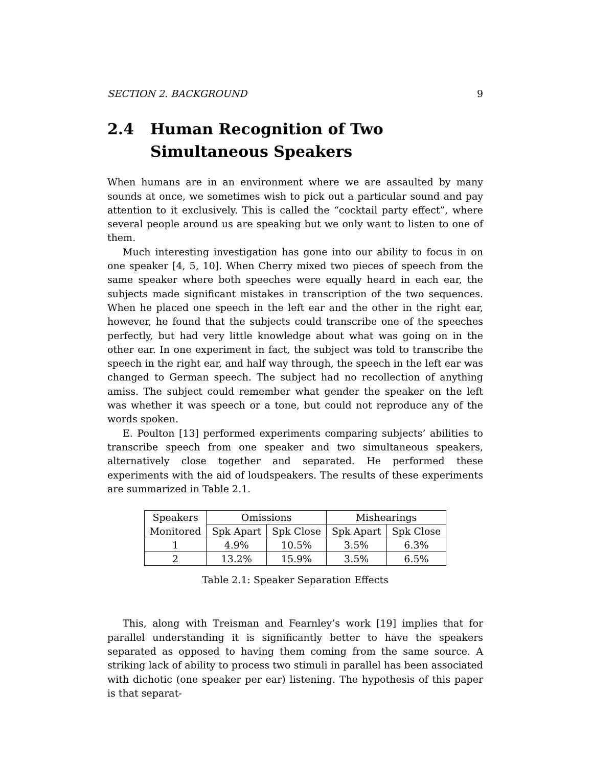SECTION 2. BACKGROUND 9
2.4 Human Recognition of Two Simultaneous Speakers
When humans are in an environment where we are assaulted by many sounds at once, we sometimes wish to pick out a particular sound and pay attention to it exclusively. This is called the “cocktail party effect”, where several people around us are speaking but we only want to listen to one of them.
Much interesting investigation has gone into our ability to focus in on one speaker [4, 5, 10]. When Cherry mixed two pieces of speech from the same speaker where both speeches were equally heard in each ear, the subjects made significant mistakes in transcription of the two sequences. When he placed one speech in the left ear and the other in the right ear, however, he found that the subjects could transcribe one of the speeches perfectly, but had very little knowledge about what was going on in the other ear. In one experiment in fact, the subject was told to transcribe the speech in the right ear, and half way through, the speech in the left ear was changed to German speech. The subject had no recollection of anything amiss. The subject could remember what gender the speaker on the left was whether it was speech or a tone, but could not reproduce any of the words spoken.
E. Poulton [13] performed experiments comparing subjects’ abilities to transcribe speech from one speaker and two simultaneous speakers, alternatively close together and separated. He performed these experiments with the aid of loudspeakers. The results of these experiments are summarized in Table 2.1.
| Speakers | Omissions | | Mishearings | |
| Monitored | Spk Apart | Spk Close | Spk Apart | Spk Close |
| 1 | 4.9% | 10.5% | 3.5% | 6.3% |
| 2 | 13.2% | 15.9% | 3.5% | 6.5% |
Table 2.1: Speaker Separation Effects
This, along with Treisman and Fearnley’s work [19] implies that for parallel understanding it is significantly better to have the speakers separated as opposed to having them coming from the same source. A striking lack of ability to process two stimuli in parallel has been associated with dichotic (one speaker per ear) listening. The hypothesis of this paper is that separat-